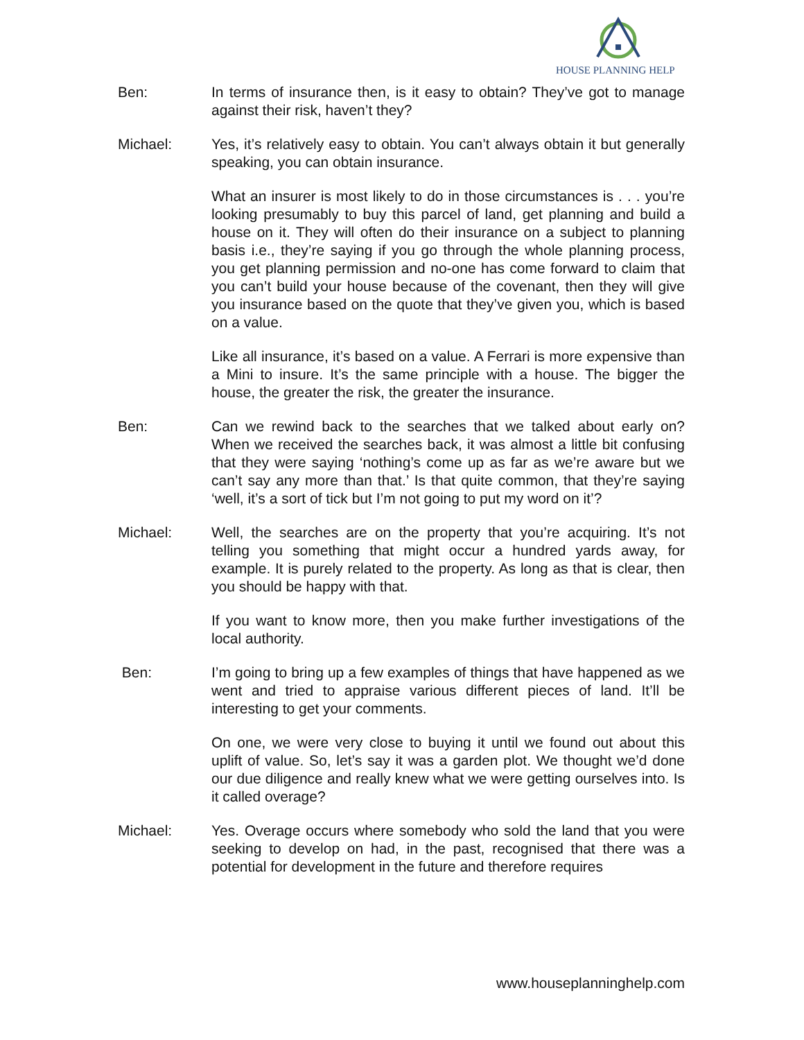HOUSE PLANNING HELP
Ben: In terms of insurance then, is it easy to obtain? They’ve got to manage against their risk, haven’t they?
Michael: Yes, it’s relatively easy to obtain. You can’t always obtain it but generally speaking, you can obtain insurance.
What an insurer is most likely to do in those circumstances is . . . you’re looking presumably to buy this parcel of land, get planning and build a house on it. They will often do their insurance on a subject to planning basis i.e., they’re saying if you go through the whole planning process, you get planning permission and no-one has come forward to claim that you can’t build your house because of the covenant, then they will give you insurance based on the quote that they’ve given you, which is based on a value.
Like all insurance, it’s based on a value. A Ferrari is more expensive than a Mini to insure. It’s the same principle with a house. The bigger the house, the greater the risk, the greater the insurance.
Ben: Can we rewind back to the searches that we talked about early on? When we received the searches back, it was almost a little bit confusing that they were saying ‘nothing’s come up as far as we’re aware but we can’t say any more than that.’ Is that quite common, that they’re saying ‘well, it’s a sort of tick but I’m not going to put my word on it’?
Michael: Well, the searches are on the property that you’re acquiring. It’s not telling you something that might occur a hundred yards away, for example. It is purely related to the property. As long as that is clear, then you should be happy with that.
If you want to know more, then you make further investigations of the local authority.
Ben: I’m going to bring up a few examples of things that have happened as we went and tried to appraise various different pieces of land. It’ll be interesting to get your comments.
On one, we were very close to buying it until we found out about this uplift of value. So, let’s say it was a garden plot. We thought we’d done our due diligence and really knew what we were getting ourselves into. Is it called overage?
Michael: Yes. Overage occurs where somebody who sold the land that you were seeking to develop on had, in the past, recognised that there was a potential for development in the future and therefore requires
www.houseplanninghelp.com